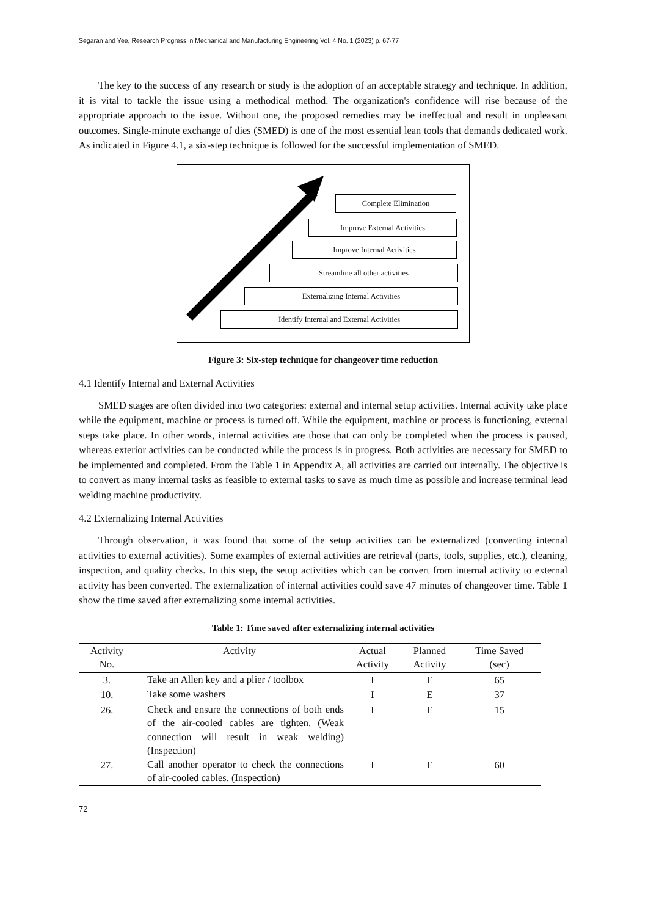Segaran and Yee, Research Progress in Mechanical and Manufacturing Engineering Vol. 4 No. 1 (2023) p. 67-77
The key to the success of any research or study is the adoption of an acceptable strategy and technique. In addition, it is vital to tackle the issue using a methodical method. The organization's confidence will rise because of the appropriate approach to the issue. Without one, the proposed remedies may be ineffectual and result in unpleasant outcomes. Single-minute exchange of dies (SMED) is one of the most essential lean tools that demands dedicated work. As indicated in Figure 4.1, a six-step technique is followed for the successful implementation of SMED.
Complete Elimination
Improve External Activities
Improve Internal Activities
Streamline all other activities
Externalizing Internal Activities
Identify Internal and External Activities
Figure 3: Six-step technique for changeover time reduction
4.1 Identify Internal and External Activities
SMED stages are often divided into two categories: external and internal setup activities. Internal activity take place while the equipment, machine or process is turned off. While the equipment, machine or process is functioning, external steps take place. In other words, internal activities are those that can only be completed when the process is paused, whereas exterior activities can be conducted while the process is in progress. Both activities are necessary for SMED to be implemented and completed. From the Table 1 in Appendix A, all activities are carried out internally. The objective is to convert as many internal tasks as feasible to external tasks to save as much time as possible and increase terminal lead welding machine productivity.
4.2 Externalizing Internal Activities
Through observation, it was found that some of the setup activities can be externalized (converting internal activities to external activities). Some examples of external activities are retrieval (parts, tools, supplies, etc.), cleaning, inspection, and quality checks. In this step, the setup activities which can be convert from internal activity to external activity has been converted. The externalization of internal activities could save 47 minutes of changeover time. Table 1 show the time saved after externalizing some internal activities.
Table 1: Time saved after externalizing internal activities
| Activity No. | Activity | Actual Activity | Planned Activity | Time Saved (sec) |
| --- | --- | --- | --- | --- |
| 3. | Take an Allen key and a plier / toolbox | I | E | 65 |
| 10. | Take some washers | I | E | 37 |
| 26. | Check and ensure the connections of both ends of the air-cooled cables are tighten. (Weak connection will result in weak welding) (Inspection) | I | E | 15 |
| 27. | Call another operator to check the connections of air-cooled cables. (Inspection) | I | E | 60 |
72